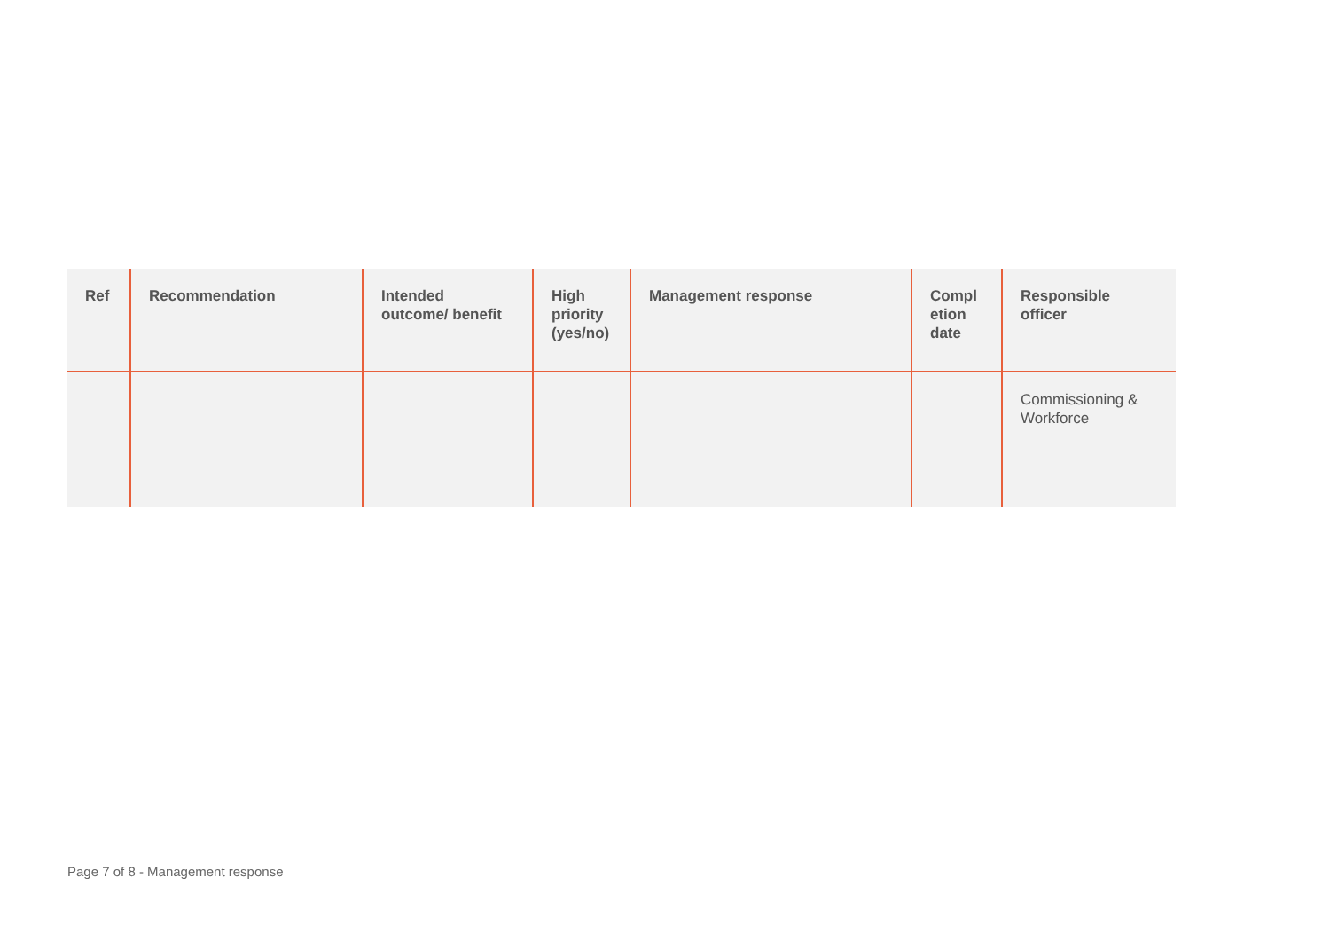| Ref | Recommendation | Intended outcome/ benefit | High priority (yes/no) | Management response | Compl etion date | Responsible officer |
| --- | --- | --- | --- | --- | --- | --- |
| | | | | | | Commissioning & Workforce |
Page 7 of 8 - Management response